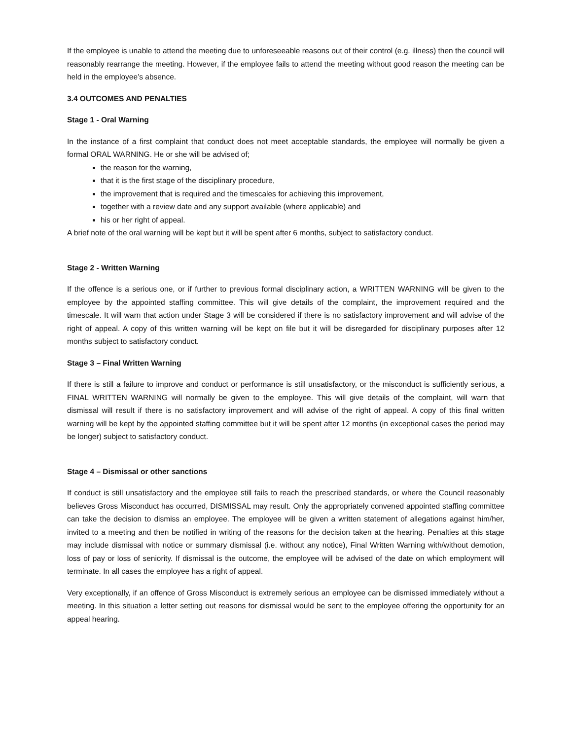If the employee is unable to attend the meeting due to unforeseeable reasons out of their control (e.g. illness) then the council will reasonably rearrange the meeting. However, if the employee fails to attend the meeting without good reason the meeting can be held in the employee’s absence.
3.4 OUTCOMES AND PENALTIES
Stage 1 - Oral Warning
In the instance of a first complaint that conduct does not meet acceptable standards, the employee will normally be given a formal ORAL WARNING. He or she will be advised of;
the reason for the warning,
that it is the first stage of the disciplinary procedure,
the improvement that is required and the timescales for achieving this improvement,
together with a review date and any support available (where applicable) and
his or her right of appeal.
A brief note of the oral warning will be kept but it will be spent after 6 months, subject to satisfactory conduct.
Stage 2 - Written Warning
If the offence is a serious one, or if further to previous formal disciplinary action, a WRITTEN WARNING will be given to the employee by the appointed staffing committee. This will give details of the complaint, the improvement required and the timescale. It will warn that action under Stage 3 will be considered if there is no satisfactory improvement and will advise of the right of appeal. A copy of this written warning will be kept on file but it will be disregarded for disciplinary purposes after 12 months subject to satisfactory conduct.
Stage 3 – Final Written Warning
If there is still a failure to improve and conduct or performance is still unsatisfactory, or the misconduct is sufficiently serious, a FINAL WRITTEN WARNING will normally be given to the employee. This will give details of the complaint, will warn that dismissal will result if there is no satisfactory improvement and will advise of the right of appeal. A copy of this final written warning will be kept by the appointed staffing committee but it will be spent after 12 months (in exceptional cases the period may be longer) subject to satisfactory conduct.
Stage 4 – Dismissal or other sanctions
If conduct is still unsatisfactory and the employee still fails to reach the prescribed standards, or where the Council reasonably believes Gross Misconduct has occurred, DISMISSAL may result. Only the appropriately convened appointed staffing committee can take the decision to dismiss an employee. The employee will be given a written statement of allegations against him/her, invited to a meeting and then be notified in writing of the reasons for the decision taken at the hearing. Penalties at this stage may include dismissal with notice or summary dismissal (i.e. without any notice), Final Written Warning with/without demotion, loss of pay or loss of seniority. If dismissal is the outcome, the employee will be advised of the date on which employment will terminate. In all cases the employee has a right of appeal.
Very exceptionally, if an offence of Gross Misconduct is extremely serious an employee can be dismissed immediately without a meeting. In this situation a letter setting out reasons for dismissal would be sent to the employee offering the opportunity for an appeal hearing.